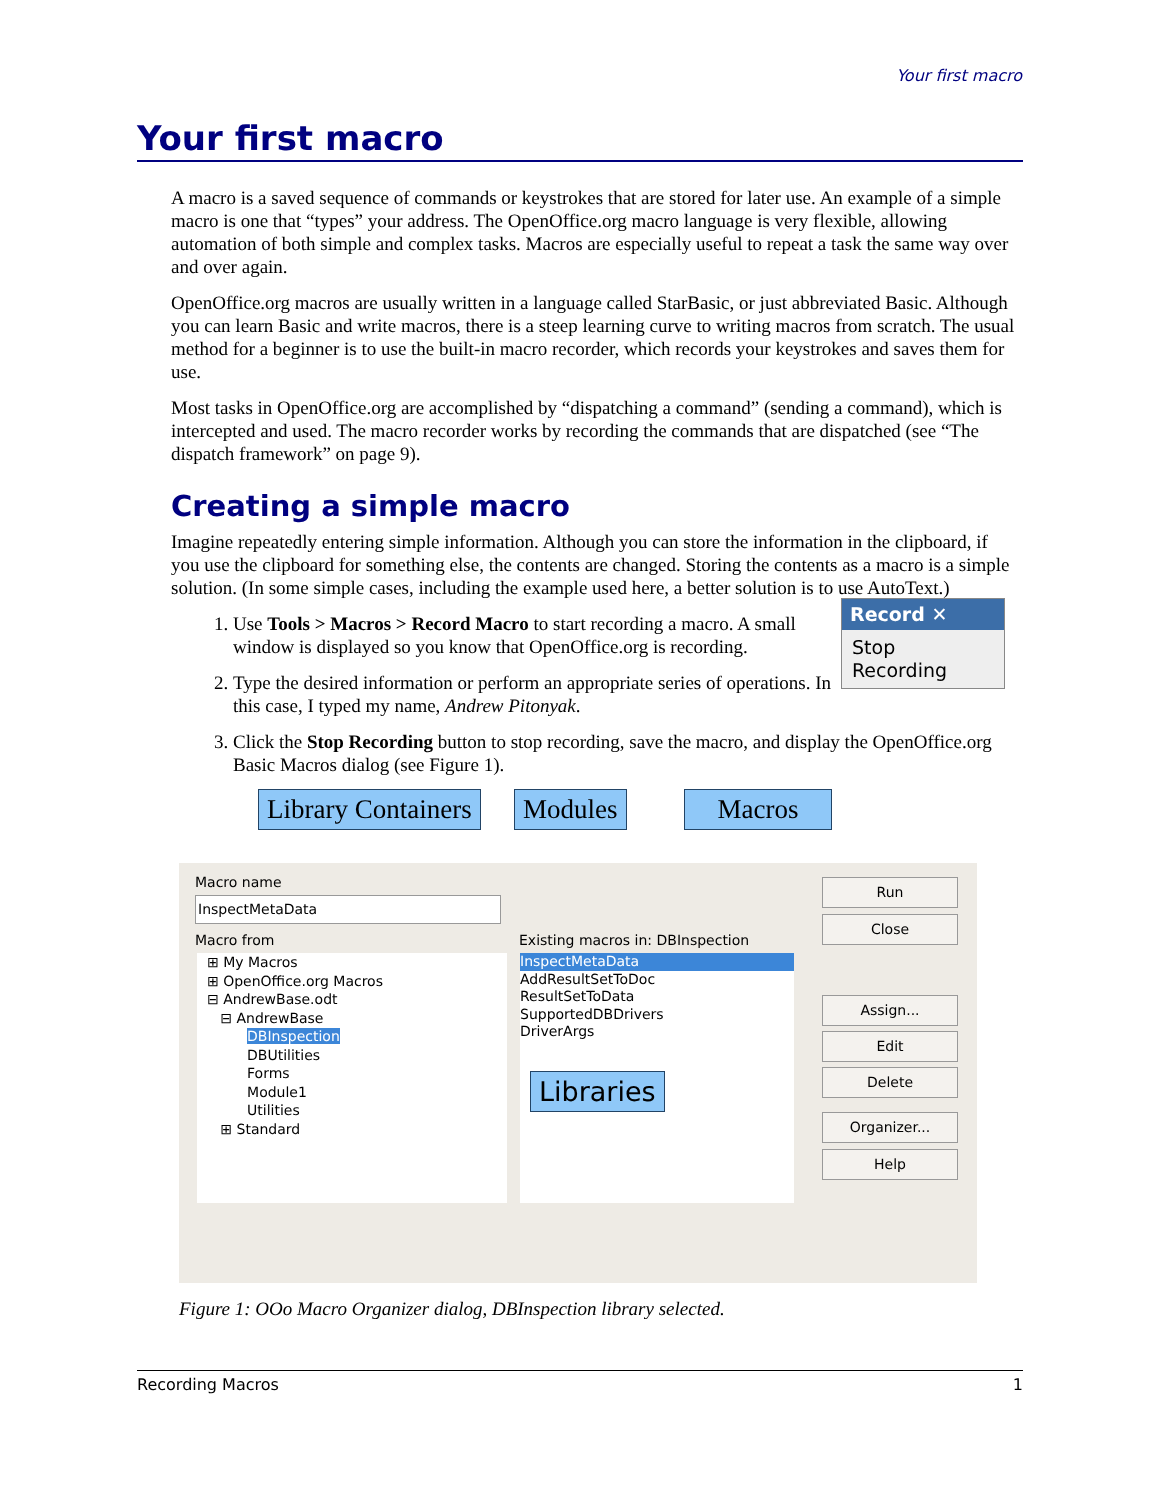Your first macro
Your first macro
A macro is a saved sequence of commands or keystrokes that are stored for later use. An example of a simple macro is one that “types” your address. The OpenOffice.org macro language is very flexible, allowing automation of both simple and complex tasks. Macros are especially useful to repeat a task the same way over and over again.
OpenOffice.org macros are usually written in a language called StarBasic, or just abbreviated Basic. Although you can learn Basic and write macros, there is a steep learning curve to writing macros from scratch. The usual method for a beginner is to use the built-in macro recorder, which records your keystrokes and saves them for use.
Most tasks in OpenOffice.org are accomplished by “dispatching a command” (sending a command), which is intercepted and used. The macro recorder works by recording the commands that are dispatched (see “The dispatch framework” on page 9).
Creating a simple macro
Imagine repeatedly entering simple information. Although you can store the information in the clipboard, if you use the clipboard for something else, the contents are changed. Storing the contents as a macro is a simple solution. (In some simple cases, including the example used here, a better solution is to use AutoText.)
1. Record ✕
Stop Recording
Use Tools > Macros > Record Macro to start recording a macro. A small window is displayed so you know that OpenOffice.org is recording.
2. Type the desired information or perform an appropriate series of operations. In this case, I typed my name, Andrew Pitonyak.
3. Click the Stop Recording button to stop recording, save the macro, and display the OpenOffice.org Basic Macros dialog (see Figure 1).
Library Containers Modules Macros
Macro name
InspectMetaData
Macro from
⊞ My Macros
⊞ OpenOffice.org Macros
⊟ AndrewBase.odt
⊟ AndrewBase
DBInspection
DBUtilities
Forms
Module1
Utilities
⊞ Standard
Existing macros in: DBInspection
InspectMetaData
AddResultSetToDoc
ResultSetToData
SupportedDBDrivers
DriverArgs
Libraries
Run
Close
Assign...
Edit
Delete
Organizer...
Help
Figure 1: OOo Macro Organizer dialog, DBInspection library selected.
Recording Macros 1